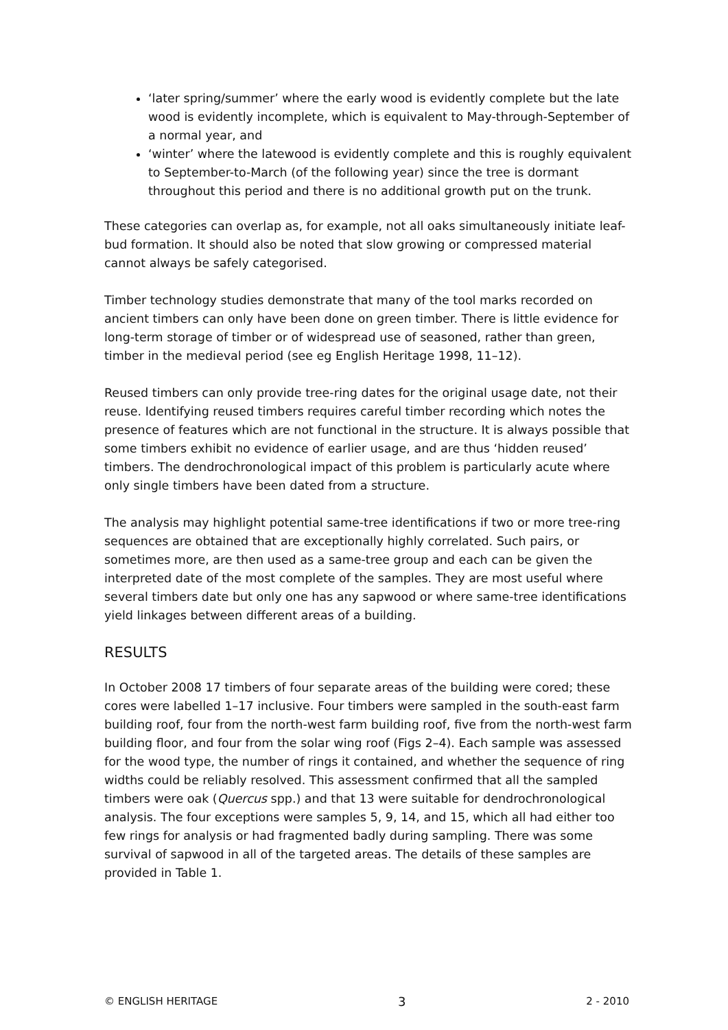‘later spring/summer’ where the early wood is evidently complete but the late wood is evidently incomplete, which is equivalent to May-through-September of a normal year, and
‘winter’ where the latewood is evidently complete and this is roughly equivalent to September-to-March (of the following year) since the tree is dormant throughout this period and there is no additional growth put on the trunk.
These categories can overlap as, for example, not all oaks simultaneously initiate leaf-bud formation. It should also be noted that slow growing or compressed material cannot always be safely categorised.
Timber technology studies demonstrate that many of the tool marks recorded on ancient timbers can only have been done on green timber. There is little evidence for long-term storage of timber or of widespread use of seasoned, rather than green, timber in the medieval period (see eg English Heritage 1998, 11–12).
Reused timbers can only provide tree-ring dates for the original usage date, not their reuse. Identifying reused timbers requires careful timber recording which notes the presence of features which are not functional in the structure. It is always possible that some timbers exhibit no evidence of earlier usage, and are thus ‘hidden reused’ timbers. The dendrochronological impact of this problem is particularly acute where only single timbers have been dated from a structure.
The analysis may highlight potential same-tree identifications if two or more tree-ring sequences are obtained that are exceptionally highly correlated. Such pairs, or sometimes more, are then used as a same-tree group and each can be given the interpreted date of the most complete of the samples. They are most useful where several timbers date but only one has any sapwood or where same-tree identifications yield linkages between different areas of a building.
RESULTS
In October 2008 17 timbers of four separate areas of the building were cored; these cores were labelled 1–17 inclusive. Four timbers were sampled in the south-east farm building roof, four from the north-west farm building roof, five from the north-west farm building floor, and four from the solar wing roof (Figs 2–4). Each sample was assessed for the wood type, the number of rings it contained, and whether the sequence of ring widths could be reliably resolved. This assessment confirmed that all the sampled timbers were oak (Quercus spp.) and that 13 were suitable for dendrochronological analysis. The four exceptions were samples 5, 9, 14, and 15, which all had either too few rings for analysis or had fragmented badly during sampling. There was some survival of sapwood in all of the targeted areas. The details of these samples are provided in Table 1.
© ENGLISH HERITAGE 3 2 - 2010